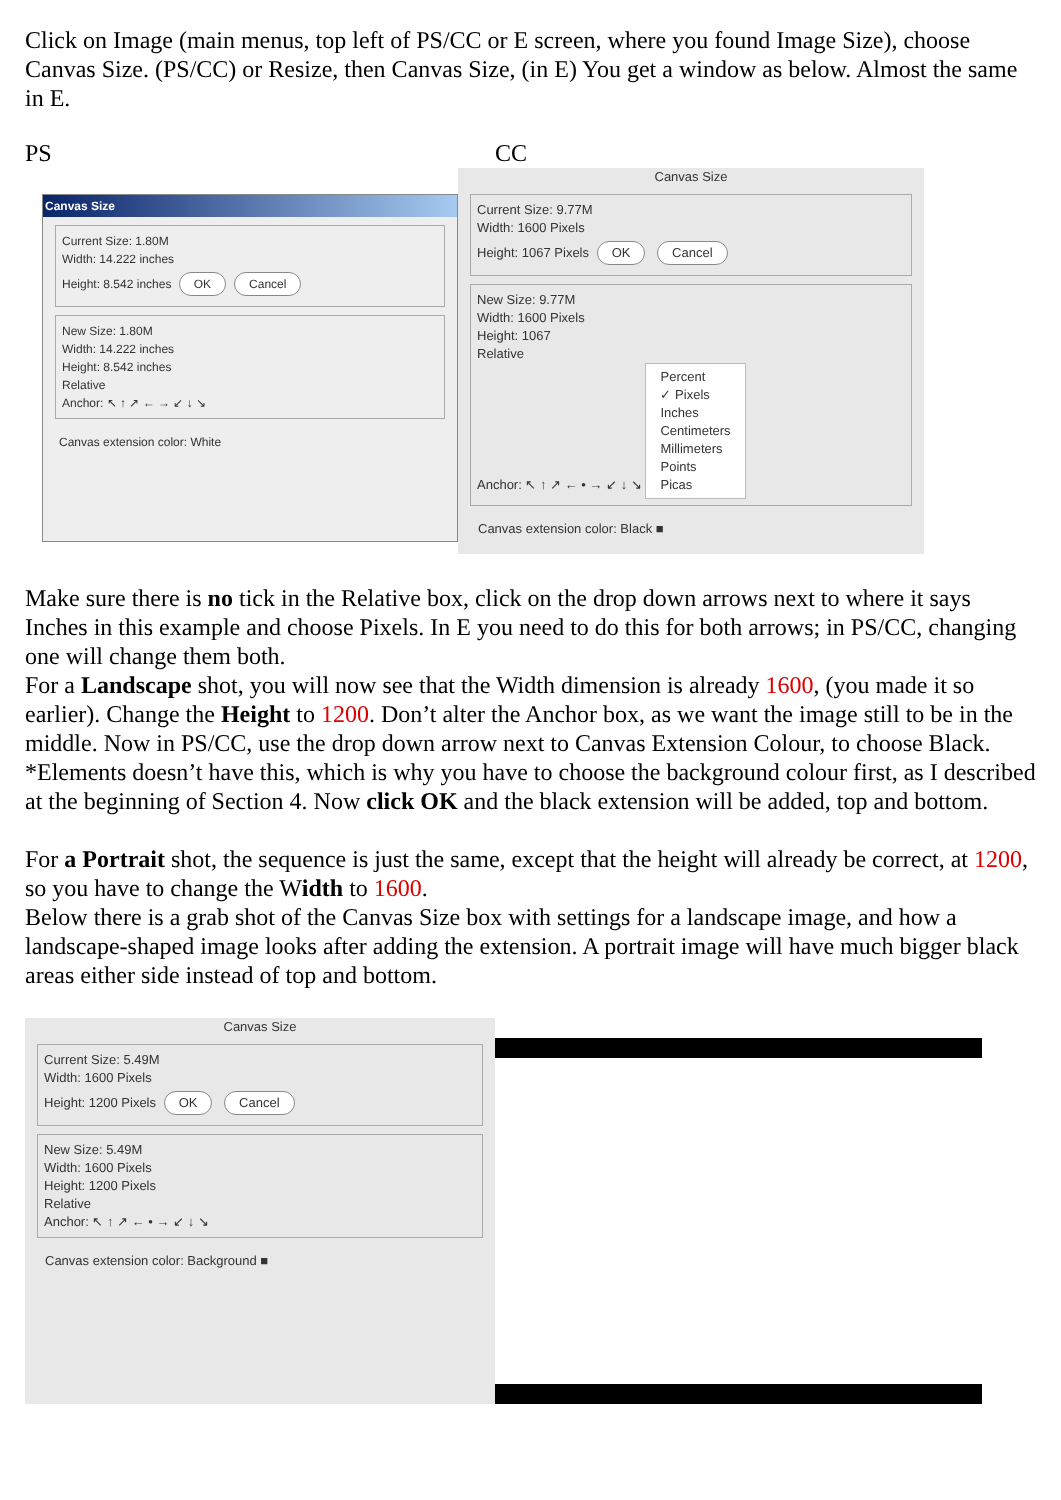Click on Image (main menus, top left of PS/CC or E screen, where you found Image Size), choose Canvas Size. (PS/CC) or Resize, then Canvas Size, (in E) You get a window as below. Almost the same in E.
PS CC
Canvas Size
Current Size: 1.80M
Width: 14.222 inches
Height: 8.542 inches OK Cancel
New Size: 1.80M
Width: 14.222 inches
Height: 8.542 inches
Relative
Anchor: ↖ ↑ ↗ ← → ↙ ↓ ↘
Canvas extension color: White
Canvas Size
Current Size: 9.77M
Width: 1600 Pixels
Height: 1067 Pixels OK Cancel
New Size: 9.77M
Width: 1600 Pixels
Height: 1067
Relative
Anchor: ↖ ↑ ↗ ← • → ↙ ↓ ↘
Percent
✓ Pixels
Inches
Centimeters
Millimeters
Points
Picas
Canvas extension color: Black ■
Make sure there is no tick in the Relative box, click on the drop down arrows next to where it says Inches in this example and choose Pixels. In E you need to do this for both arrows; in PS/CC, changing one will change them both.
For a Landscape shot, you will now see that the Width dimension is already 1600, (you made it so earlier). Change the Height to 1200. Don’t alter the Anchor box, as we want the image still to be in the middle. Now in PS/CC, use the drop down arrow next to Canvas Extension Colour, to choose Black. *Elements doesn’t have this, which is why you have to choose the background colour first, as I described at the beginning of Section 4. Now click OK and the black extension will be added, top and bottom.
For a Portrait shot, the sequence is just the same, except that the height will already be correct, at 1200, so you have to change the Width to 1600.
Below there is a grab shot of the Canvas Size box with settings for a landscape image, and how a landscape-shaped image looks after adding the extension. A portrait image will have much bigger black areas either side instead of top and bottom.
Canvas Size
Current Size: 5.49M
Width: 1600 Pixels
Height: 1200 Pixels OK Cancel
New Size: 5.49M
Width: 1600 Pixels
Height: 1200 Pixels
Relative
Anchor: ↖ ↑ ↗ ← • → ↙ ↓ ↘
Canvas extension color: Background ■